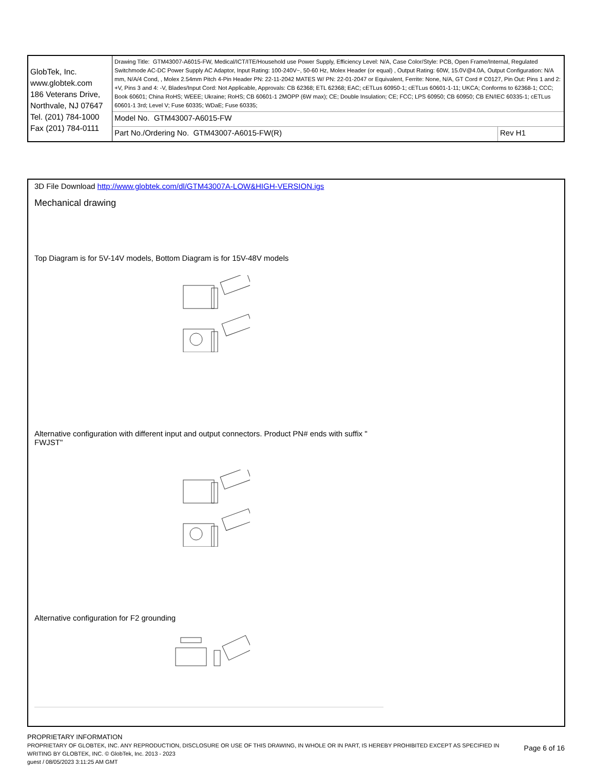| GlobTek, Inc. www.globtek.com 186 Veterans Drive, Northvale, NJ 07647 Tel. (201) 784-1000 Fax (201) 784-0111 | Drawing Title: GTM43007-A6015-FW, Medical/ICT/ITE/Household use Power Supply, Efficiency Level: N/A, Case Color/Style: PCB, Open Frame/Internal, Regulated Switchmode AC-DC Power Supply AC Adaptor, Input Rating: 100-240V~, 50-60 Hz, Molex Header (or equal) , Output Rating: 60W, 15.0V@4.0A, Output Configuration: N/A mm, N/A/4 Cond, , Molex 2.54mm Pitch 4-Pin Header PN: 22-11-2042 MATES W/ PN: 22-01-2047 or Equivalent, Ferrite: None, N/A, GT Cord # C0127, Pin Out: Pins 1 and 2: +V, Pins 3 and 4: -V, Blades/Input Cord: Not Applicable, Approvals: CB 62368; ETL 62368; EAC; cETLus 60950-1; cETLus 60601-1-11; UKCA; Conforms to 62368-1; CCC; Book 60601; China RoHS; WEEE; Ukraine; RoHS; CB 60601-1 2MOPP (6W max); CE; Double Insulation; CE; FCC; LPS 60950; CB 60950; CB EN/IEC 60335-1; cETLus 60601-1 3rd; Level V; Fuse 60335; WDaE; Fuse 60335; | |
| | Model No. GTM43007-A6015-FW | |
| | Part No./Ordering No. GTM43007-A6015-FW(R) | Rev H1 |
3D File Download http://www.globtek.com/dl/GTM43007A-LOW&HIGH-VERSION.igs
Mechanical drawing
Top Diagram is for 5V-14V models, Bottom Diagram is for 15V-48V models
Alternative configuration with different input and output connectors. Product PN# ends with suffix "
FWJST"
Alternative configuration for F2 grounding
PROPRIETARY INFORMATION
PROPRIETARY OF GLOBTEK, INC. ANY REPRODUCTION, DISCLOSURE OR USE OF THIS DRAWING, IN WHOLE OR IN PART, IS HEREBY PROHIBITED EXCEPT AS SPECIFIED IN WRITING BY GLOBTEK, INC. © GlobTek, Inc. 2013 - 2023
guest / 08/05/2023 3:11:25 AM GMT
Page 6 of 16